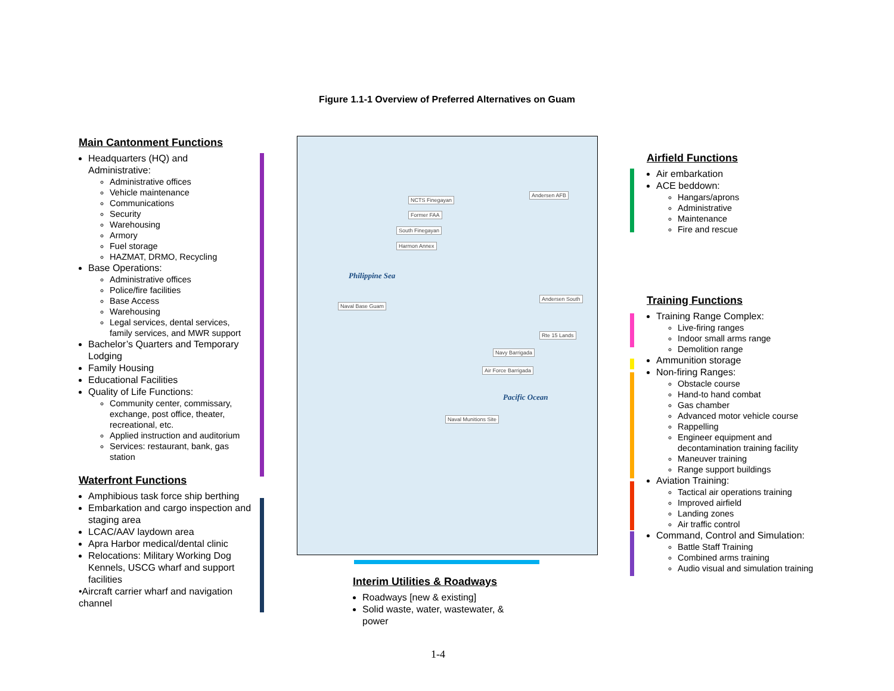Figure 1.1-1 Overview of Preferred Alternatives on Guam
Main Cantonment Functions
Headquarters (HQ) and Administrative:
Administrative offices
Vehicle maintenance
Communications
Security
Warehousing
Armory
Fuel storage
HAZMAT, DRMO, Recycling
Base Operations:
Administrative offices
Police/fire facilities
Base Access
Warehousing
Legal services, dental services, family services, and MWR support
Bachelor’s Quarters and Temporary Lodging
Family Housing
Educational Facilities
Quality of Life Functions:
Community center, commissary, exchange, post office, theater, recreational, etc.
Applied instruction and auditorium
Services: restaurant, bank, gas station
Waterfront Functions
Amphibious task force ship berthing
Embarkation and cargo inspection and staging area
LCAC/AAV laydown area
Apra Harbor medical/dental clinic
Relocations: Military Working Dog Kennels, USCG wharf and support facilities
•Aircraft carrier wharf and navigation channel
NCTS Finegayan
Former FAA
South Finegayan
Harmon Annex
Andersen AFB
Naval Base Guam
Andersen South
Rte 15 Lands
Navy Barrigada
Air Force Barrigada
Naval Munitions Site
Philippine Sea
Pacific Ocean
Interim Utilities & Roadways
Roadways [new & existing]
Solid waste, water, wastewater, & power
Airfield Functions
Air embarkation
ACE beddown:
Hangars/aprons
Administrative
Maintenance
Fire and rescue
Training Functions
Training Range Complex:
Live-firing ranges
Indoor small arms range
Demolition range
Ammunition storage
Non-firing Ranges:
Obstacle course
Hand-to hand combat
Gas chamber
Advanced motor vehicle course
Rappelling
Engineer equipment and decontamination training facility
Maneuver training
Range support buildings
Aviation Training:
Tactical air operations training
Improved airfield
Landing zones
Air traffic control
Command, Control and Simulation:
Battle Staff Training
Combined arms training
Audio visual and simulation training
1-4